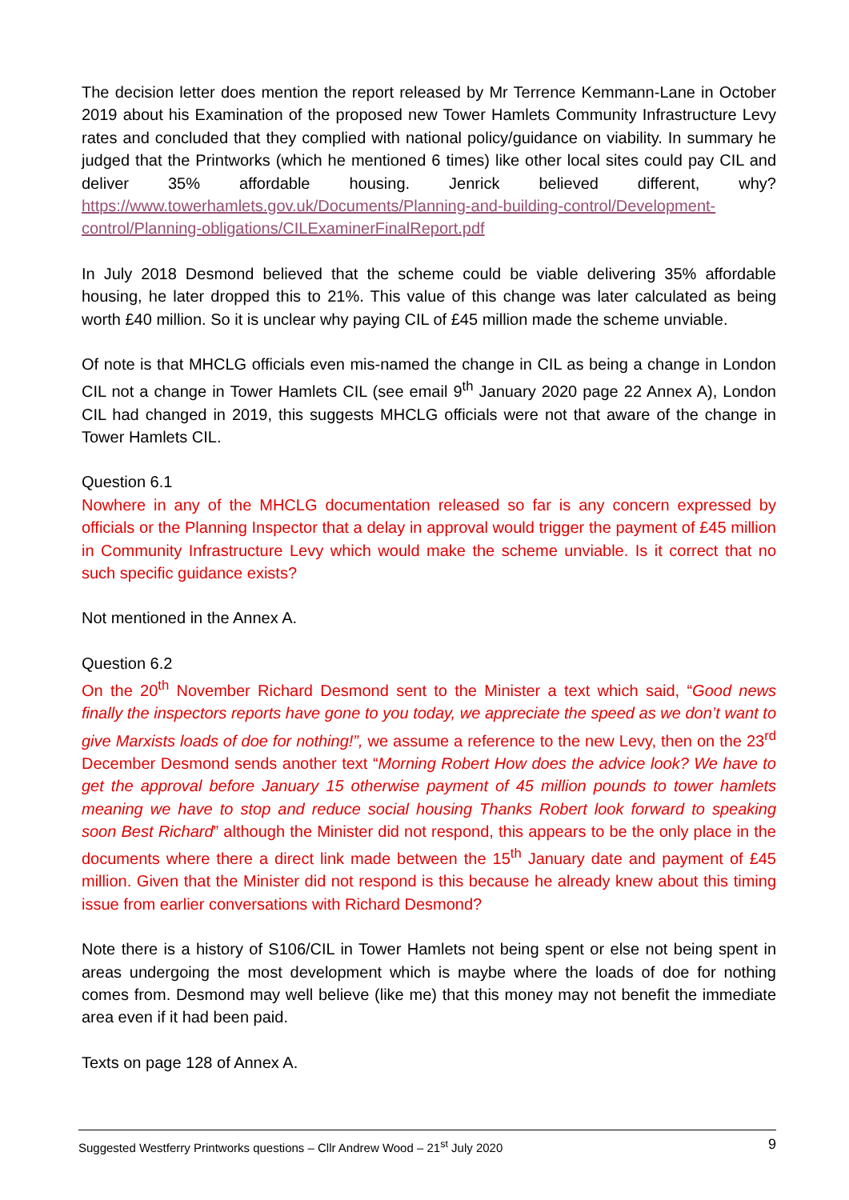The decision letter does mention the report released by Mr Terrence Kemmann-Lane in October 2019 about his Examination of the proposed new Tower Hamlets Community Infrastructure Levy rates and concluded that they complied with national policy/guidance on viability. In summary he judged that the Printworks (which he mentioned 6 times) like other local sites could pay CIL and deliver 35% affordable housing. Jenrick believed different, why? https://www.towerhamlets.gov.uk/Documents/Planning-and-building-control/Development-control/Planning-obligations/CILExaminerFinalReport.pdf
In July 2018 Desmond believed that the scheme could be viable delivering 35% affordable housing, he later dropped this to 21%. This value of this change was later calculated as being worth £40 million. So it is unclear why paying CIL of £45 million made the scheme unviable.
Of note is that MHCLG officials even mis-named the change in CIL as being a change in London CIL not a change in Tower Hamlets CIL (see email 9<sup>th</sup> January 2020 page 22 Annex A), London CIL had changed in 2019, this suggests MHCLG officials were not that aware of the change in Tower Hamlets CIL.
Question 6.1
Nowhere in any of the MHCLG documentation released so far is any concern expressed by officials or the Planning Inspector that a delay in approval would trigger the payment of £45 million in Community Infrastructure Levy which would make the scheme unviable. Is it correct that no such specific guidance exists?
Not mentioned in the Annex A.
Question 6.2
On the 20<sup>th</sup> November Richard Desmond sent to the Minister a text which said, “Good news finally the inspectors reports have gone to you today, we appreciate the speed as we don’t want to give Marxists loads of doe for nothing!”, we assume a reference to the new Levy, then on the 23<sup>rd</sup> December Desmond sends another text “Morning Robert How does the advice look? We have to get the approval before January 15 otherwise payment of 45 million pounds to tower hamlets meaning we have to stop and reduce social housing Thanks Robert look forward to speaking soon Best Richard” although the Minister did not respond, this appears to be the only place in the documents where there a direct link made between the 15<sup>th</sup> January date and payment of £45 million. Given that the Minister did not respond is this because he already knew about this timing issue from earlier conversations with Richard Desmond?
Note there is a history of S106/CIL in Tower Hamlets not being spent or else not being spent in areas undergoing the most development which is maybe where the loads of doe for nothing comes from. Desmond may well believe (like me) that this money may not benefit the immediate area even if it had been paid.
Texts on page 128 of Annex A.
Suggested Westferry Printworks questions – Cllr Andrew Wood – 21<sup>st</sup> July 2020 9